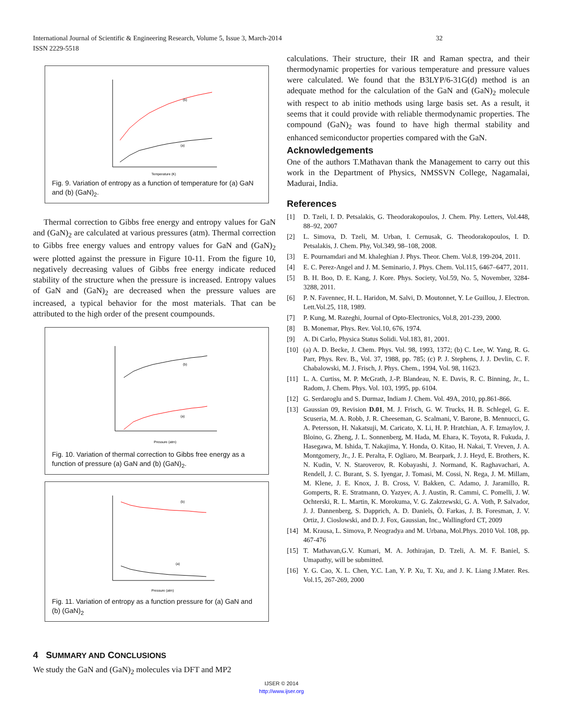32 International Journal of Scientific & Engineering Research, Volume 5, Issue 3, March-2014
ISSN 2229-5518
(b)
(a)
Temperature (K)
Fig. 9. Variation of entropy as a function of temperature for (a) GaN and (b) (GaN)<sub>2</sub>.
Thermal correction to Gibbs free energy and entropy values for GaN and (GaN)<sub>2</sub> are calculated at various pressures (atm). Thermal correction to Gibbs free energy values and entropy values for GaN and (GaN)<sub>2</sub> were plotted against the pressure in Figure 10-11. From the figure 10, negatively decreasing values of Gibbs free energy indicate reduced stability of the structure when the pressure is increased. Entropy values of GaN and (GaN)<sub>2</sub> are decreased when the pressure values are increased, a typical behavior for the most materials. That can be attributed to the high order of the present coumpounds.
(b)
(a)
Pressure (atm)
Fig. 10. Variation of thermal correction to Gibbs free energy as a function of pressure (a) GaN and (b) (GaN)<sub>2</sub>.
(b)
(a)
Pressure (atm)
Fig. 11. Variation of entropy as a function pressure for (a) GaN and (b) (GaN)<sub>2</sub>
4 SUMMARY AND CONCLUSIONS
We study the GaN and (GaN)<sub>2</sub> molecules via DFT and MP2
calculations. Their structure, their IR and Raman spectra, and their thermodynamic properties for various temperature and pressure values were calculated. We found that the B3LYP/6-31G(d) method is an adequate method for the calculation of the GaN and (GaN)<sub>2</sub> molecule with respect to ab initio methods using large basis set. As a result, it seems that it could provide with reliable thermodynamic properties. The compound (GaN)<sub>2</sub> was found to have high thermal stability and enhanced semiconductor properties compared with the GaN.
Acknowledgements
One of the authors T.Mathavan thank the Management to carry out this work in the Department of Physics, NMSSVN College, Nagamalai, Madurai, India.
References
[1] D. Tzeli, I. D. Petsalakis, G. Theodorakopoulos, J. Chem. Phy. Letters, Vol.448, 88–92, 2007
[2] L. Simova, D. Tzeli, M. Urban, I. Cernusak, G. Theodorakopoulos, I. D. Petsalakis, J. Chem. Phy, Vol.349, 98–108, 2008.
[3] E. Pournamdari and M. khaleghian J. Phys. Theor. Chem. Vol.8, 199-204, 2011.
[4] E. C. Perez-Angel and J. M. Seminario, J. Phys. Chem. Vol.115, 6467–6477, 2011.
[5] B. H. Boo, D. E. Kang, J. Kore. Phys. Society, Vol.59, No. 5, November, 3284-3288, 2011.
[6] P. N. Favennec, H. L. Haridon, M. Salvi, D. Moutonnet, Y. Le Guillou, J. Electron. Lett.Vol.25, 118, 1989.
[7] P. Kung, M. Razeghi, Journal of Opto-Electronics, Vol.8, 201-239, 2000.
[8] B. Monemar, Phys. Rev. Vol.10, 676, 1974.
[9] A. Di Carlo, Physica Status Solidi. Vol.183, 81, 2001.
[10] (a) A. D. Becke, J. Chem. Phys. Vol. 98, 1993, 1372; (b) C. Lee, W. Yang, R. G. Parr, Phys. Rev. B., Vol. 37, 1988, pp. 785; (c) P. J. Stephens, J. J. Devlin, C. F. Chabalowski, M. J. Frisch, J. Phys. Chem., 1994, Vol. 98, 11623.
[11] L. A. Curtiss, M. P. McGrath, J.-P. Blandeau, N. E. Davis, R. C. Binning, Jr., L. Radom, J. Chem. Phys. Vol. 103, 1995, pp. 6104.
[12] G. Serdaroglu and S. Durmaz, Indiam J. Chem. Vol. 49A, 2010, pp.861-866.
[13] Gaussian 09, Revision D.01, M. J. Frisch, G. W. Trucks, H. B. Schlegel, G. E. Scuseria, M. A. Robb, J. R. Cheeseman, G. Scalmani, V. Barone, B. Mennucci, G. A. Petersson, H. Nakatsuji, M. Caricato, X. Li, H. P. Hratchian, A. F. Izmaylov, J. Bloino, G. Zheng, J. L. Sonnenberg, M. Hada, M. Ehara, K. Toyota, R. Fukuda, J. Hasegawa, M. Ishida, T. Nakajima, Y. Honda, O. Kitao, H. Nakai, T. Vreven, J. A. Montgomery, Jr., J. E. Peralta, F. Ogliaro, M. Bearpark, J. J. Heyd, E. Brothers, K. N. Kudin, V. N. Staroverov, R. Kobayashi, J. Normand, K. Raghavachari, A. Rendell, J. C. Burant, S. S. Iyengar, J. Tomasi, M. Cossi, N. Rega, J. M. Millam, M. Klene, J. E. Knox, J. B. Cross, V. Bakken, C. Adamo, J. Jaramillo, R. Gomperts, R. E. Stratmann, O. Yazyev, A. J. Austin, R. Cammi, C. Pomelli, J. W. Ochterski, R. L. Martin, K. Morokuma, V. G. Zakrzewski, G. A. Voth, P. Salvador, J. J. Dannenberg, S. Dapprich, A. D. Daniels, Ö. Farkas, J. B. Foresman, J. V. Ortiz, J. Cioslowski, and D. J. Fox, Gaussian, Inc., Wallingford CT, 2009
[14] M. Krausa, L. Simova, P. Neogradya and M. Urbana, Mol.Phys. 2010 Vol. 108, pp. 467-476
[15] T. Mathavan,G.V. Kumari, M. A. Jothirajan, D. Tzeli, A. M. F. Baniel, S. Umapathy, will be submitted.
[16] Y. G. Cao, X. L. Chen, Y.C. Lan, Y. P. Xu, T. Xu, and J. K. Liang J.Mater. Res. Vol.15, 267-269, 2000
IJSER © 2014
http://www.ijser.org